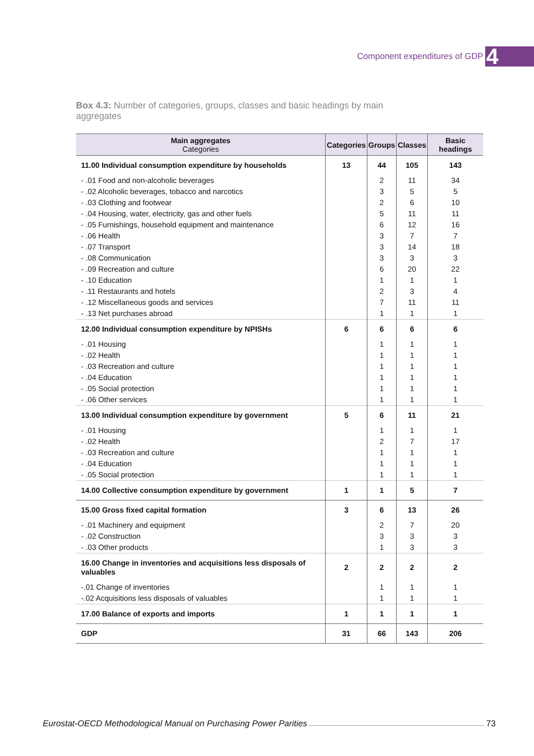Component expenditures of GDP 4
Box 4.3: Number of categories, groups, classes and basic headings by main aggregates
| Main aggregates Categories | Categories | Groups | Classes | Basic headings |
| --- | --- | --- | --- | --- |
| 11.00 Individual consumption expenditure by households | 13 | 44 | 105 | 143 |
| - .01 Food and non-alcoholic beverages | | 2 | 11 | 34 |
| - .02 Alcoholic beverages, tobacco and narcotics | | 3 | 5 | 5 |
| - .03 Clothing and footwear | | 2 | 6 | 10 |
| - .04 Housing, water, electricity, gas and other fuels | | 5 | 11 | 11 |
| - .05 Furnishings, household equipment and maintenance | | 6 | 12 | 16 |
| - .06 Health | | 3 | 7 | 7 |
| - .07 Transport | | 3 | 14 | 18 |
| - .08 Communication | | 3 | 3 | 3 |
| - .09 Recreation and culture | | 6 | 20 | 22 |
| - .10 Education | | 1 | 1 | 1 |
| - .11 Restaurants and hotels | | 2 | 3 | 4 |
| - .12 Miscellaneous goods and services | | 7 | 11 | 11 |
| - .13 Net purchases abroad | | 1 | 1 | 1 |
| 12.00 Individual consumption expenditure by NPISHs | 6 | 6 | 6 | 6 |
| - .01 Housing | | 1 | 1 | 1 |
| - .02 Health | | 1 | 1 | 1 |
| - .03 Recreation and culture | | 1 | 1 | 1 |
| - .04 Education | | 1 | 1 | 1 |
| - .05 Social protection | | 1 | 1 | 1 |
| - .06 Other services | | 1 | 1 | 1 |
| 13.00 Individual consumption expenditure by government | 5 | 6 | 11 | 21 |
| - .01 Housing | | 1 | 1 | 1 |
| - .02 Health | | 2 | 7 | 17 |
| - .03 Recreation and culture | | 1 | 1 | 1 |
| - .04 Education | | 1 | 1 | 1 |
| - .05 Social protection | | 1 | 1 | 1 |
| 14.00 Collective consumption expenditure by government | 1 | 1 | 5 | 7 |
| 15.00 Gross fixed capital formation | 3 | 6 | 13 | 26 |
| - .01 Machinery and equipment | | 2 | 7 | 20 |
| - .02 Construction | | 3 | 3 | 3 |
| - .03 Other products | | 1 | 3 | 3 |
| 16.00 Change in inventories and acquisitions less disposals of valuables | 2 | 2 | 2 | 2 |
| -.01 Change of inventories | | 1 | 1 | 1 |
| -.02 Acquisitions less disposals of valuables | | 1 | 1 | 1 |
| 17.00 Balance of exports and imports | 1 | 1 | 1 | 1 |
| GDP | 31 | 66 | 143 | 206 |
Eurostat-OECD Methodological Manual on Purchasing Power Parities 73